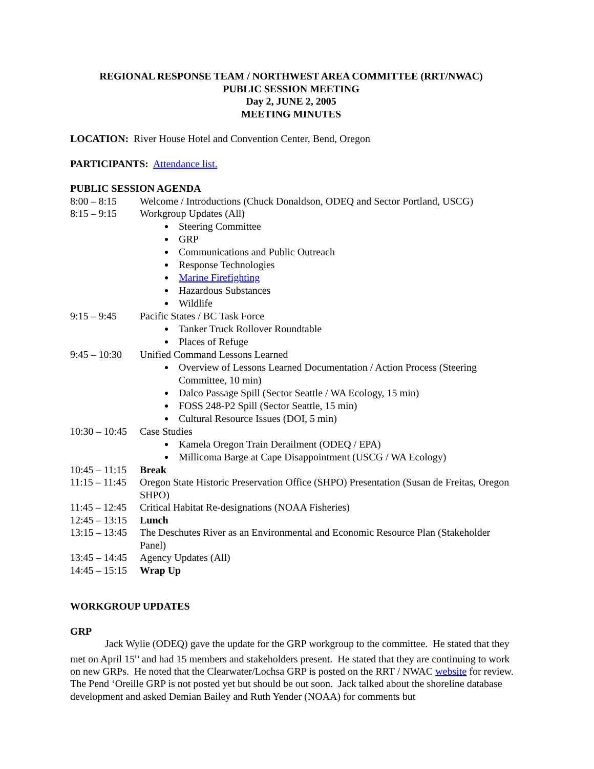REGIONAL RESPONSE TEAM / NORTHWEST AREA COMMITTEE (RRT/NWAC)
PUBLIC SESSION MEETING
Day 2, JUNE 2, 2005
MEETING MINUTES
LOCATION: River House Hotel and Convention Center, Bend, Oregon
PARTICIPANTS: Attendance list.
PUBLIC SESSION AGENDA
8:00 – 8:15 Welcome / Introductions (Chuck Donaldson, ODEQ and Sector Portland, USCG)
8:15 – 9:15 Workgroup Updates (All)
Steering Committee
GRP
Communications and Public Outreach
Response Technologies
Marine Firefighting
Hazardous Substances
Wildlife
9:15 – 9:45 Pacific States / BC Task Force
Tanker Truck Rollover Roundtable
Places of Refuge
9:45 – 10:30 Unified Command Lessons Learned
Overview of Lessons Learned Documentation / Action Process (Steering Committee, 10 min)
Dalco Passage Spill (Sector Seattle / WA Ecology, 15 min)
FOSS 248-P2 Spill (Sector Seattle, 15 min)
Cultural Resource Issues (DOI, 5 min)
10:30 – 10:45 Case Studies
Kamela Oregon Train Derailment (ODEQ / EPA)
Millicoma Barge at Cape Disappointment (USCG / WA Ecology)
10:45 – 11:15 Break
11:15 – 11:45 Oregon State Historic Preservation Office (SHPO) Presentation (Susan de Freitas, Oregon SHPO)
11:45 – 12:45 Critical Habitat Re-designations (NOAA Fisheries)
12:45 – 13:15 Lunch
13:15 – 13:45 The Deschutes River as an Environmental and Economic Resource Plan (Stakeholder Panel)
13:45 – 14:45 Agency Updates (All)
14:45 – 15:15 Wrap Up
WORKGROUP UPDATES
GRP
Jack Wylie (ODEQ) gave the update for the GRP workgroup to the committee. He stated that they met on April 15<sup>th</sup> and had 15 members and stakeholders present. He stated that they are continuing to work on new GRPs. He noted that the Clearwater/Lochsa GRP is posted on the RRT / NWAC website for review. The Pend ‘Oreille GRP is not posted yet but should be out soon. Jack talked about the shoreline database development and asked Demian Bailey and Ruth Yender (NOAA) for comments but